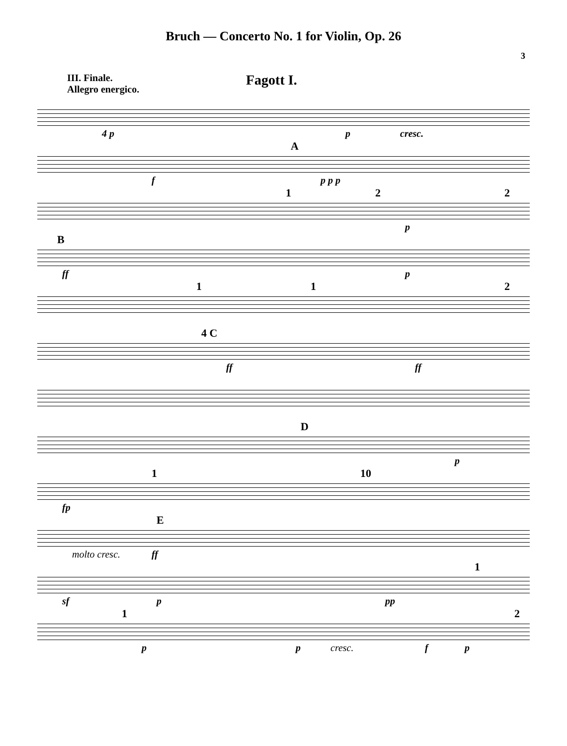Bruch — Concerto No. 1 for Violin, Op. 26
3
III. Finale.
Allegro energico.
Fagott I.
4 p p cresc.
A
f p p p
1 2 2
p
B
ff p
1 1 2
4 C
ff ff
D
p
1 10
fp
E
molto cresc. ff
1
sf p pp
1 2
p p cresc. f p